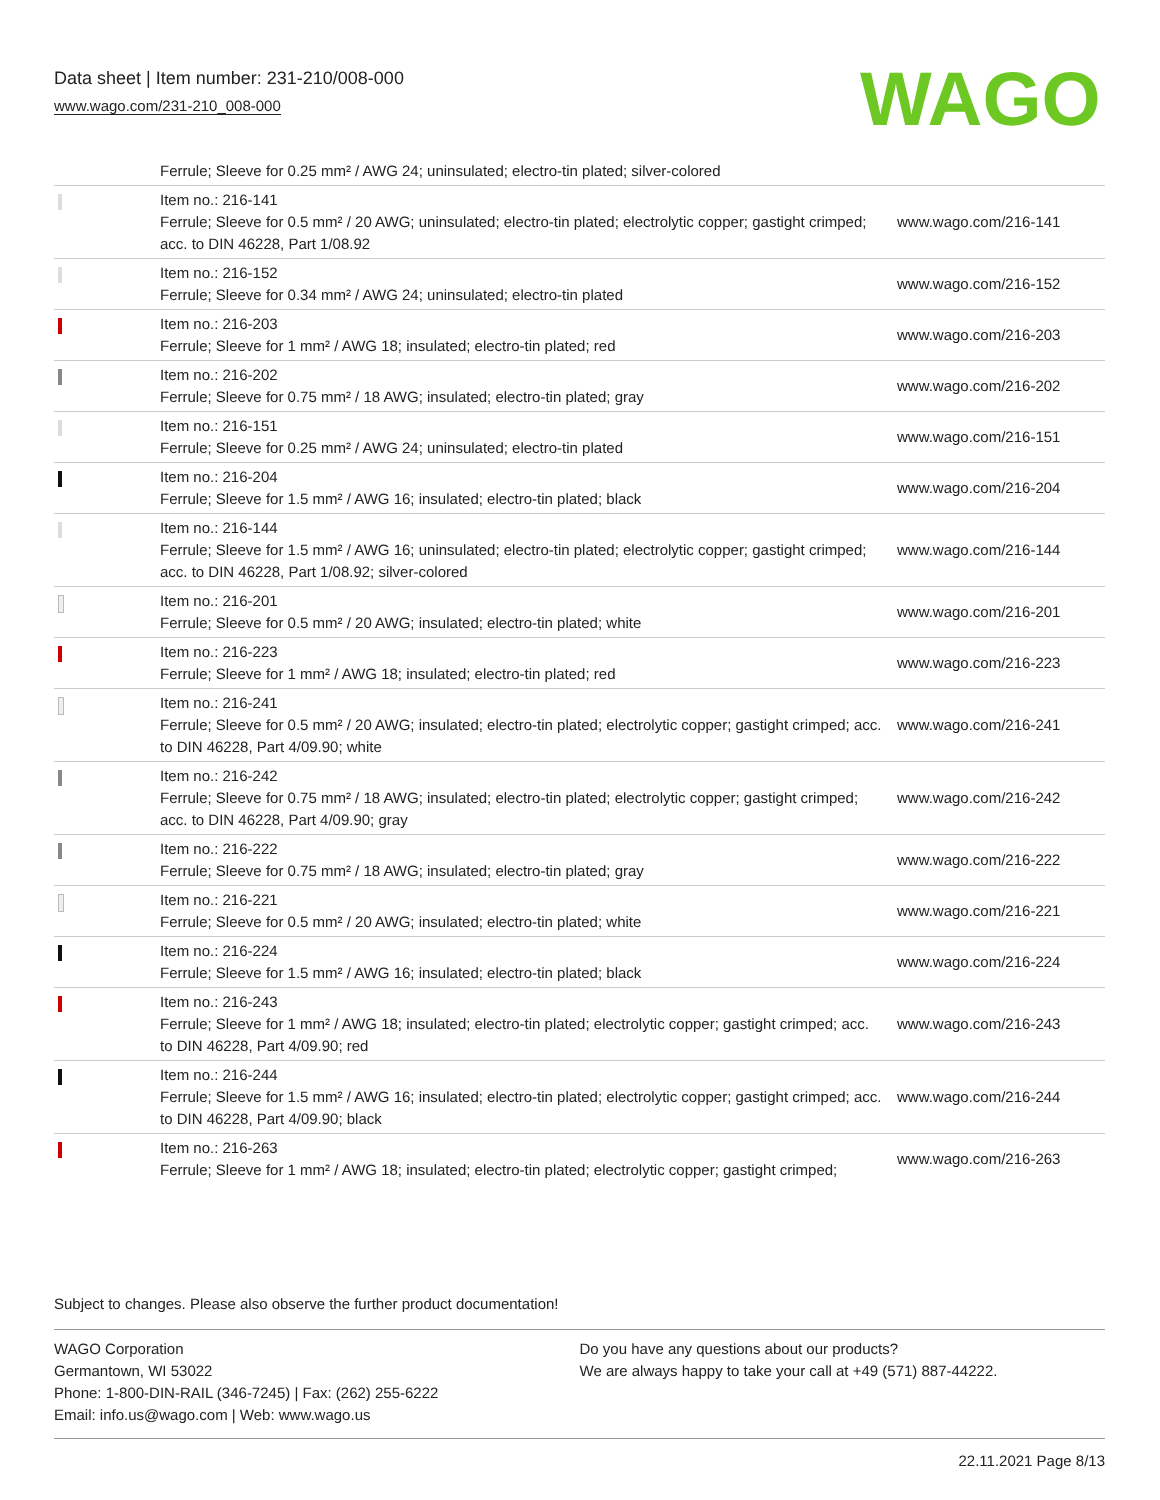Data sheet | Item number: 231-210/008-000
www.wago.com/231-210_008-000
WAGO
| | Ferrule; Sleeve for 0.25 mm² / AWG 24; uninsulated; electro-tin plated; silver-colored | |
| | Item no.: 216-141 Ferrule; Sleeve for 0.5 mm² / 20 AWG; uninsulated; electro-tin plated; electrolytic copper; gastight crimped; acc. to DIN 46228, Part 1/08.92 | www.wago.com/216-141 |
| | Item no.: 216-152 Ferrule; Sleeve for 0.34 mm² / AWG 24; uninsulated; electro-tin plated | www.wago.com/216-152 |
| | Item no.: 216-203 Ferrule; Sleeve for 1 mm² / AWG 18; insulated; electro-tin plated; red | www.wago.com/216-203 |
| | Item no.: 216-202 Ferrule; Sleeve for 0.75 mm² / 18 AWG; insulated; electro-tin plated; gray | www.wago.com/216-202 |
| | Item no.: 216-151 Ferrule; Sleeve for 0.25 mm² / AWG 24; uninsulated; electro-tin plated | www.wago.com/216-151 |
| | Item no.: 216-204 Ferrule; Sleeve for 1.5 mm² / AWG 16; insulated; electro-tin plated; black | www.wago.com/216-204 |
| | Item no.: 216-144 Ferrule; Sleeve for 1.5 mm² / AWG 16; uninsulated; electro-tin plated; electrolytic copper; gastight crimped; acc. to DIN 46228, Part 1/08.92; silver-colored | www.wago.com/216-144 |
| | Item no.: 216-201 Ferrule; Sleeve for 0.5 mm² / 20 AWG; insulated; electro-tin plated; white | www.wago.com/216-201 |
| | Item no.: 216-223 Ferrule; Sleeve for 1 mm² / AWG 18; insulated; electro-tin plated; red | www.wago.com/216-223 |
| | Item no.: 216-241 Ferrule; Sleeve for 0.5 mm² / 20 AWG; insulated; electro-tin plated; electrolytic copper; gastight crimped; acc. to DIN 46228, Part 4/09.90; white | www.wago.com/216-241 |
| | Item no.: 216-242 Ferrule; Sleeve for 0.75 mm² / 18 AWG; insulated; electro-tin plated; electrolytic copper; gastight crimped; acc. to DIN 46228, Part 4/09.90; gray | www.wago.com/216-242 |
| | Item no.: 216-222 Ferrule; Sleeve for 0.75 mm² / 18 AWG; insulated; electro-tin plated; gray | www.wago.com/216-222 |
| | Item no.: 216-221 Ferrule; Sleeve for 0.5 mm² / 20 AWG; insulated; electro-tin plated; white | www.wago.com/216-221 |
| | Item no.: 216-224 Ferrule; Sleeve for 1.5 mm² / AWG 16; insulated; electro-tin plated; black | www.wago.com/216-224 |
| | Item no.: 216-243 Ferrule; Sleeve for 1 mm² / AWG 18; insulated; electro-tin plated; electrolytic copper; gastight crimped; acc. to DIN 46228, Part 4/09.90; red | www.wago.com/216-243 |
| | Item no.: 216-244 Ferrule; Sleeve for 1.5 mm² / AWG 16; insulated; electro-tin plated; electrolytic copper; gastight crimped; acc. to DIN 46228, Part 4/09.90; black | www.wago.com/216-244 |
| | Item no.: 216-263 Ferrule; Sleeve for 1 mm² / AWG 18; insulated; electro-tin plated; electrolytic copper; gastight crimped; | www.wago.com/216-263 |
Subject to changes. Please also observe the further product documentation!
WAGO Corporation
Germantown, WI 53022
Phone: 1-800-DIN-RAIL (346-7245) | Fax: (262) 255-6222
Email: info.us@wago.com | Web: www.wago.us
Do you have any questions about our products?
We are always happy to take your call at +49 (571) 887-44222.
22.11.2021 Page 8/13